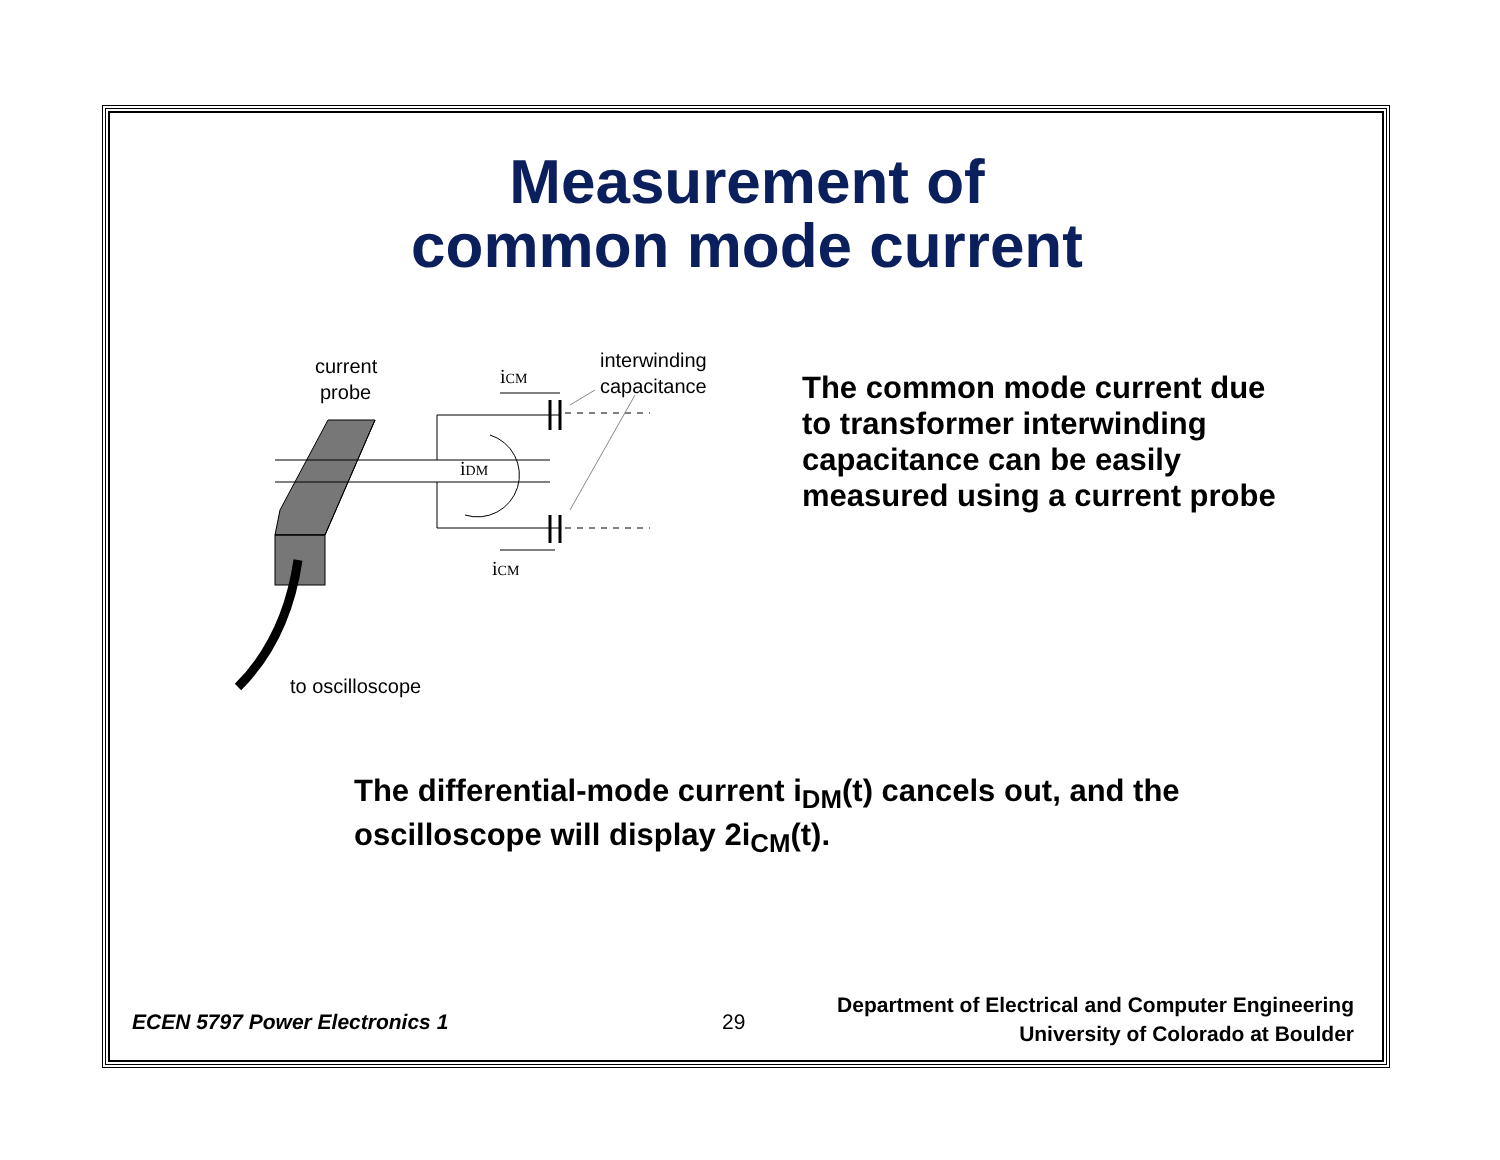Measurement of
common mode current
current
probe
interwinding
capacitance
iCM
iDM
iCM
to oscilloscope
The common mode current due to transformer interwinding capacitance can be easily measured using a current probe
The differential-mode current i<sub>DM</sub>(t) cancels out, and the
oscilloscope will display 2i<sub>CM</sub>(t).
ECEN 5797 Power Electronics 1 29
Department of Electrical and Computer Engineering
University of Colorado at Boulder